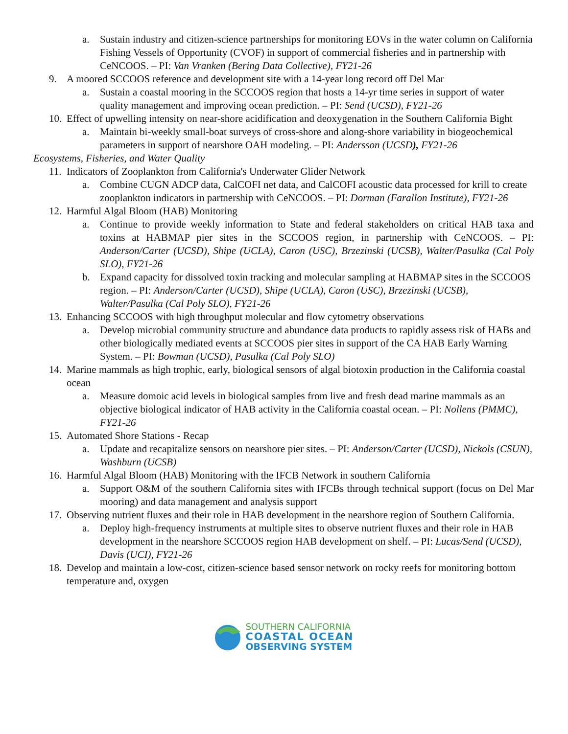a. Sustain industry and citizen-science partnerships for monitoring EOVs in the water column on California Fishing Vessels of Opportunity (CVOF) in support of commercial fisheries and in partnership with CeNCOOS. – PI: Van Vranken (Bering Data Collective), FY21-26
9. A moored SCCOOS reference and development site with a 14-year long record off Del Mar
a. Sustain a coastal mooring in the SCCOOS region that hosts a 14-yr time series in support of water quality management and improving ocean prediction. – PI: Send (UCSD), FY21-26
10. Effect of upwelling intensity on near-shore acidification and deoxygenation in the Southern California Bight
a. Maintain bi-weekly small-boat surveys of cross-shore and along-shore variability in biogeochemical parameters in support of nearshore OAH modeling. – PI: Andersson (UCSD), FY21-26
Ecosystems, Fisheries, and Water Quality
11. Indicators of Zooplankton from California's Underwater Glider Network
a. Combine CUGN ADCP data, CalCOFI net data, and CalCOFI acoustic data processed for krill to create zooplankton indicators in partnership with CeNCOOS. – PI: Dorman (Farallon Institute), FY21-26
12. Harmful Algal Bloom (HAB) Monitoring
a. Continue to provide weekly information to State and federal stakeholders on critical HAB taxa and toxins at HABMAP pier sites in the SCCOOS region, in partnership with CeNCOOS. – PI: Anderson/Carter (UCSD), Shipe (UCLA), Caron (USC), Brzezinski (UCSB), Walter/Pasulka (Cal Poly SLO), FY21-26
b. Expand capacity for dissolved toxin tracking and molecular sampling at HABMAP sites in the SCCOOS region. – PI: Anderson/Carter (UCSD), Shipe (UCLA), Caron (USC), Brzezinski (UCSB), Walter/Pasulka (Cal Poly SLO), FY21-26
13. Enhancing SCCOOS with high throughput molecular and flow cytometry observations
a. Develop microbial community structure and abundance data products to rapidly assess risk of HABs and other biologically mediated events at SCCOOS pier sites in support of the CA HAB Early Warning System. – PI: Bowman (UCSD), Pasulka (Cal Poly SLO)
14. Marine mammals as high trophic, early, biological sensors of algal biotoxin production in the California coastal ocean
a. Measure domoic acid levels in biological samples from live and fresh dead marine mammals as an objective biological indicator of HAB activity in the California coastal ocean. – PI: Nollens (PMMC), FY21-26
15. Automated Shore Stations - Recap
a. Update and recapitalize sensors on nearshore pier sites. – PI: Anderson/Carter (UCSD), Nickols (CSUN), Washburn (UCSB)
16. Harmful Algal Bloom (HAB) Monitoring with the IFCB Network in southern California
a. Support O&M of the southern California sites with IFCBs through technical support (focus on Del Mar mooring) and data management and analysis support
17. Observing nutrient fluxes and their role in HAB development in the nearshore region of Southern California.
a. Deploy high-frequency instruments at multiple sites to observe nutrient fluxes and their role in HAB development in the nearshore SCCOOS region HAB development on shelf. – PI: Lucas/Send (UCSD), Davis (UCI), FY21-26
18. Develop and maintain a low-cost, citizen-science based sensor network on rocky reefs for monitoring bottom temperature and, oxygen
SOUTHERN CALIFORNIA
COASTAL OCEAN
OBSERVING SYSTEM